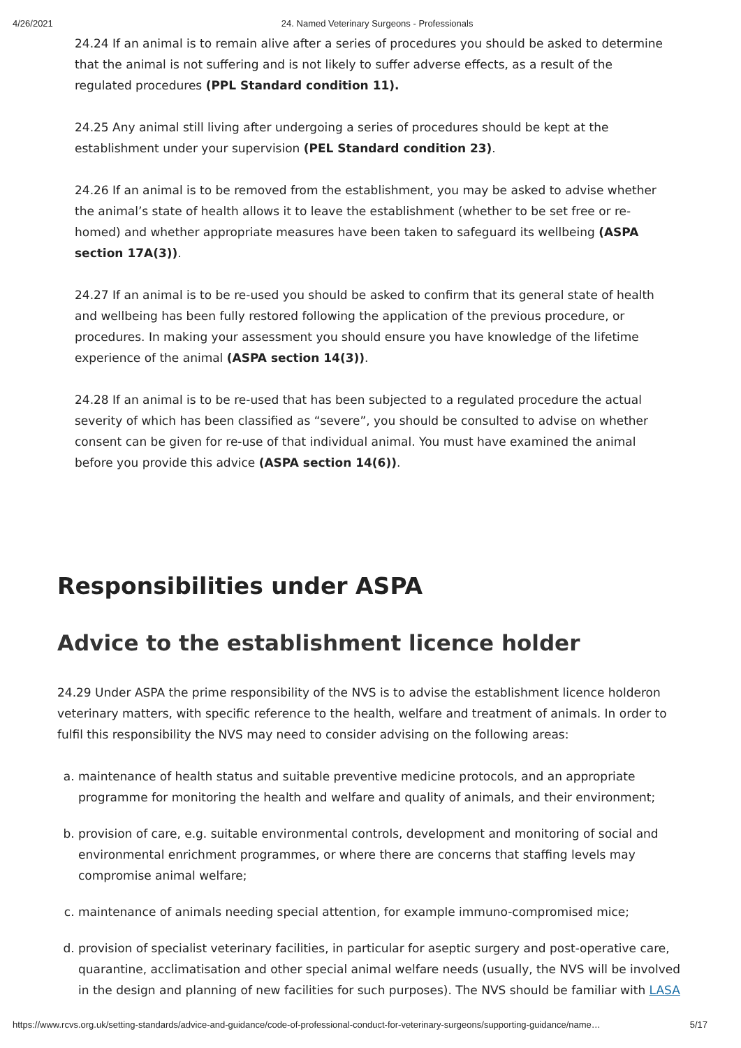4/26/2021 24. Named Veterinary Surgeons - Professionals
24.24 If an animal is to remain alive after a series of procedures you should be asked to determine that the animal is not suffering and is not likely to suffer adverse effects, as a result of the regulated procedures (PPL Standard condition 11).
24.25 Any animal still living after undergoing a series of procedures should be kept at the establishment under your supervision (PEL Standard condition 23).
24.26 If an animal is to be removed from the establishment, you may be asked to advise whether the animal’s state of health allows it to leave the establishment (whether to be set free or re-homed) and whether appropriate measures have been taken to safeguard its wellbeing (ASPA section 17A(3)).
24.27 If an animal is to be re-used you should be asked to confirm that its general state of health and wellbeing has been fully restored following the application of the previous procedure, or procedures. In making your assessment you should ensure you have knowledge of the lifetime experience of the animal (ASPA section 14(3)).
24.28 If an animal is to be re-used that has been subjected to a regulated procedure the actual severity of which has been classified as “severe”, you should be consulted to advise on whether consent can be given for re-use of that individual animal. You must have examined the animal before you provide this advice (ASPA section 14(6)).
Responsibilities under ASPA
Advice to the establishment licence holder
24.29 Under ASPA the prime responsibility of the NVS is to advise the establishment licence holderon veterinary matters, with specific reference to the health, welfare and treatment of animals. In order to fulfil this responsibility the NVS may need to consider advising on the following areas:
a. maintenance of health status and suitable preventive medicine protocols, and an appropriate programme for monitoring the health and welfare and quality of animals, and their environment;
b. provision of care, e.g. suitable environmental controls, development and monitoring of social and environmental enrichment programmes, or where there are concerns that staffing levels may compromise animal welfare;
c. maintenance of animals needing special attention, for example immuno-compromised mice;
d. provision of specialist veterinary facilities, in particular for aseptic surgery and post-operative care, quarantine, acclimatisation and other special animal welfare needs (usually, the NVS will be involved in the design and planning of new facilities for such purposes). The NVS should be familiar with LASA
https://www.rcvs.org.uk/setting-standards/advice-and-guidance/code-of-professional-conduct-for-veterinary-surgeons/supporting-guidance/name… 5/17